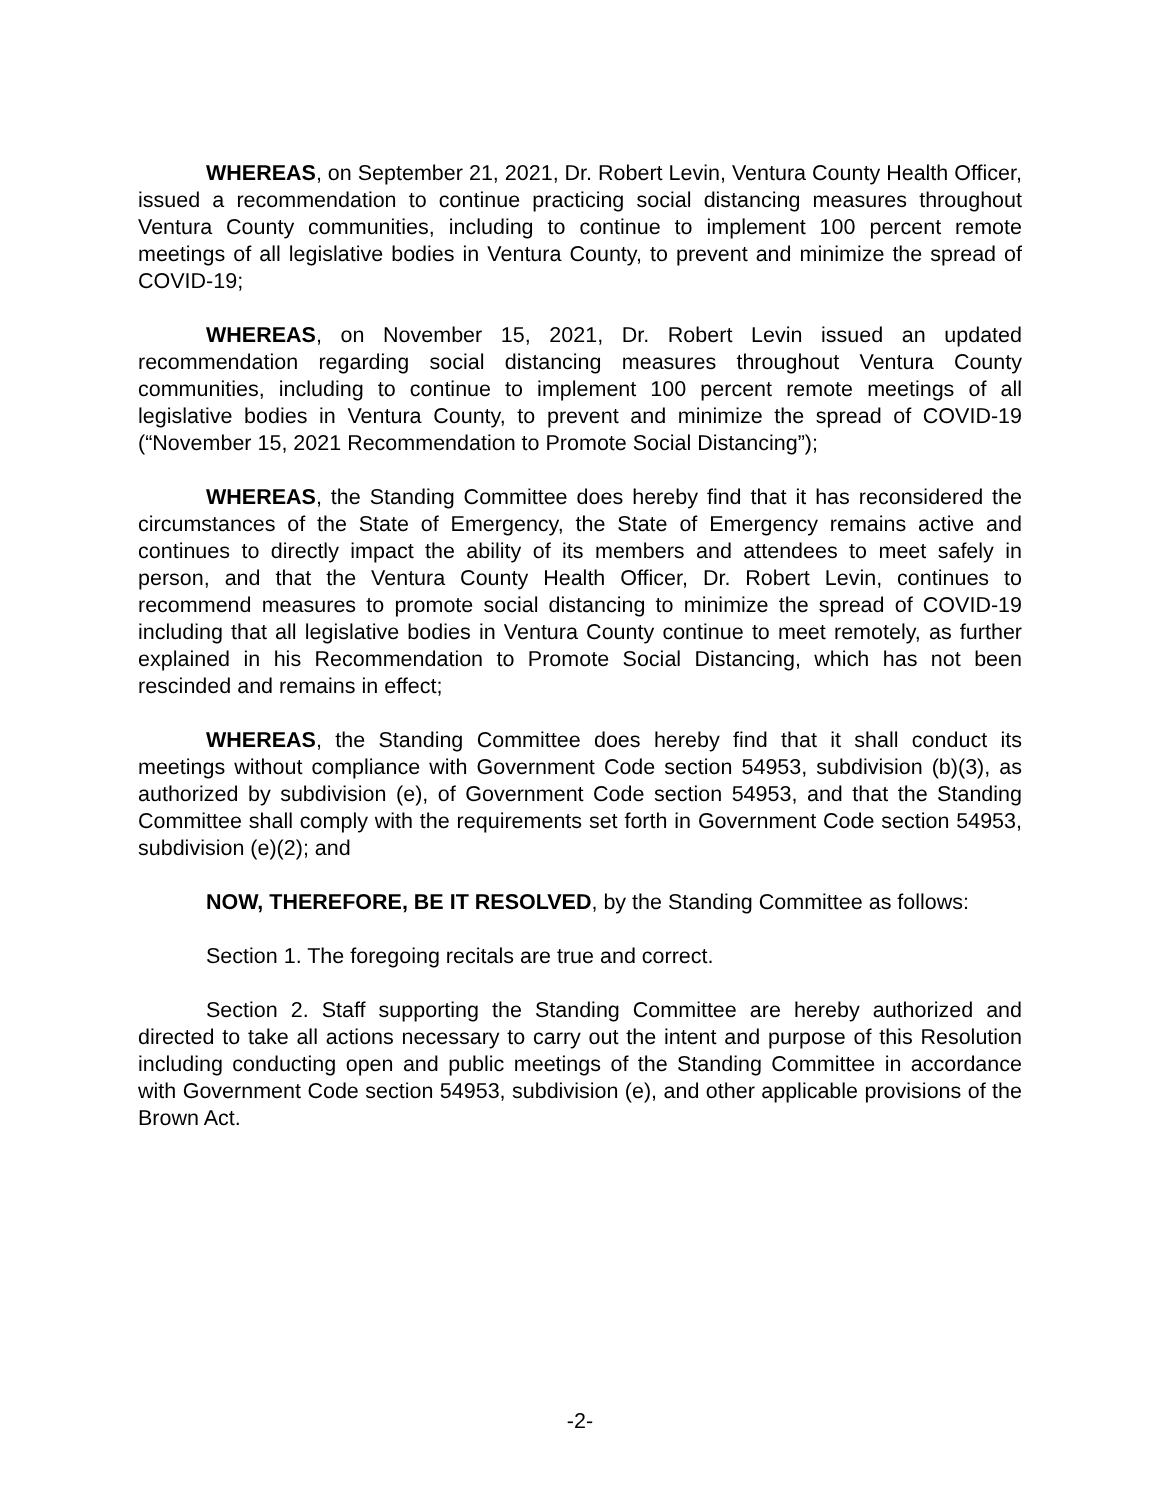WHEREAS, on September 21, 2021, Dr. Robert Levin, Ventura County Health Officer, issued a recommendation to continue practicing social distancing measures throughout Ventura County communities, including to continue to implement 100 percent remote meetings of all legislative bodies in Ventura County, to prevent and minimize the spread of COVID-19;
WHEREAS, on November 15, 2021, Dr. Robert Levin issued an updated recommendation regarding social distancing measures throughout Ventura County communities, including to continue to implement 100 percent remote meetings of all legislative bodies in Ventura County, to prevent and minimize the spread of COVID-19 (“November 15, 2021 Recommendation to Promote Social Distancing”);
WHEREAS, the Standing Committee does hereby find that it has reconsidered the circumstances of the State of Emergency, the State of Emergency remains active and continues to directly impact the ability of its members and attendees to meet safely in person, and that the Ventura County Health Officer, Dr. Robert Levin, continues to recommend measures to promote social distancing to minimize the spread of COVID-19 including that all legislative bodies in Ventura County continue to meet remotely, as further explained in his Recommendation to Promote Social Distancing, which has not been rescinded and remains in effect;
WHEREAS, the Standing Committee does hereby find that it shall conduct its meetings without compliance with Government Code section 54953, subdivision (b)(3), as authorized by subdivision (e), of Government Code section 54953, and that the Standing Committee shall comply with the requirements set forth in Government Code section 54953, subdivision (e)(2); and
NOW, THEREFORE, BE IT RESOLVED, by the Standing Committee as follows:
Section 1. The foregoing recitals are true and correct.
Section 2. Staff supporting the Standing Committee are hereby authorized and directed to take all actions necessary to carry out the intent and purpose of this Resolution including conducting open and public meetings of the Standing Committee in accordance with Government Code section 54953, subdivision (e), and other applicable provisions of the Brown Act.
-2-